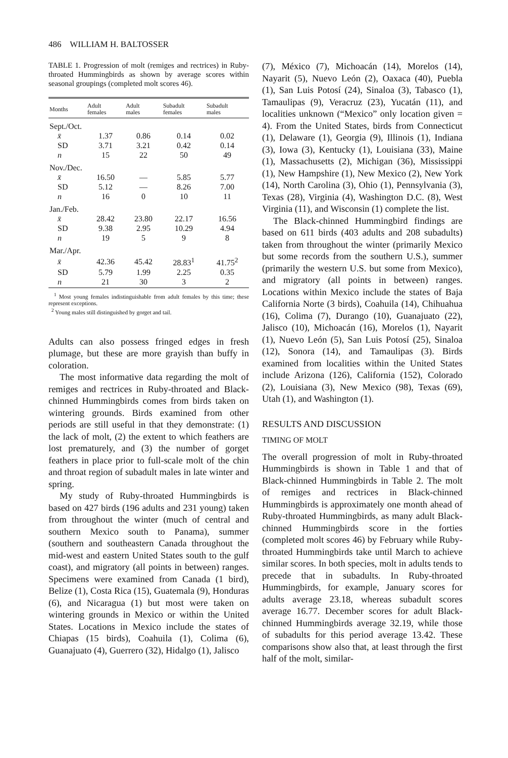486 WILLIAM H. BALTOSSER
TABLE 1. Progression of molt (remiges and rectrices) in Ruby-throated Hummingbirds as shown by average scores within seasonal groupings (completed molt scores 46).
| Months | Adult females | Adult males | Subadult females | Subadult males |
| --- | --- | --- | --- | --- |
| Sept./Oct. | | | | |
| x̄ | 1.37 | 0.86 | 0.14 | 0.02 |
| SD | 3.71 | 3.21 | 0.42 | 0.14 |
| n | 15 | 22 | 50 | 49 |
| Nov./Dec. | | | | |
| x̄ | 16.50 | — | 5.85 | 5.77 |
| SD | 5.12 | — | 8.26 | 7.00 |
| n | 16 | 0 | 10 | 11 |
| Jan./Feb. | | | | |
| x̄ | 28.42 | 23.80 | 22.17 | 16.56 |
| SD | 9.38 | 2.95 | 10.29 | 4.94 |
| n | 19 | 5 | 9 | 8 |
| Mar./Apr. | | | | |
| x̄ | 42.36 | 45.42 | 28.83<sup>1</sup> | 41.75<sup>2</sup> |
| SD | 5.79 | 1.99 | 2.25 | 0.35 |
| n | 21 | 30 | 3 | 2 |
<sup>1</sup> Most young females indistinguishable from adult females by this time; these represent exceptions.
<sup>2</sup> Young males still distinguished by gorget and tail.
Adults can also possess fringed edges in fresh plumage, but these are more grayish than buffy in coloration.
The most informative data regarding the molt of remiges and rectrices in Ruby-throated and Black-chinned Hummingbirds comes from birds taken on wintering grounds. Birds examined from other periods are still useful in that they demonstrate: (1) the lack of molt, (2) the extent to which feathers are lost prematurely, and (3) the number of gorget feathers in place prior to full-scale molt of the chin and throat region of subadult males in late winter and spring.
My study of Ruby-throated Hummingbirds is based on 427 birds (196 adults and 231 young) taken from throughout the winter (much of central and southern Mexico south to Panama), summer (southern and southeastern Canada throughout the mid-west and eastern United States south to the gulf coast), and migratory (all points in between) ranges. Specimens were examined from Canada (1 bird), Belize (1), Costa Rica (15), Guatemala (9), Honduras (6), and Nicaragua (1) but most were taken on wintering grounds in Mexico or within the United States. Locations in Mexico include the states of Chiapas (15 birds), Coahuila (1), Colima (6), Guanajuato (4), Guerrero (32), Hidalgo (1), Jalisco
(7), México (7), Michoacán (14), Morelos (14), Nayarit (5), Nuevo León (2), Oaxaca (40), Puebla (1), San Luis Potosí (24), Sinaloa (3), Tabasco (1), Tamaulipas (9), Veracruz (23), Yucatán (11), and localities unknown (“Mexico” only location given = 4). From the United States, birds from Connecticut (1), Delaware (1), Georgia (9), Illinois (1), Indiana (3), Iowa (3), Kentucky (1), Louisiana (33), Maine (1), Massachusetts (2), Michigan (36), Mississippi (1), New Hampshire (1), New Mexico (2), New York (14), North Carolina (3), Ohio (1), Pennsylvania (3), Texas (28), Virginia (4), Washington D.C. (8), West Virginia (11), and Wisconsin (1) complete the list.
The Black-chinned Hummingbird findings are based on 611 birds (403 adults and 208 subadults) taken from throughout the winter (primarily Mexico but some records from the southern U.S.), summer (primarily the western U.S. but some from Mexico), and migratory (all points in between) ranges. Locations within Mexico include the states of Baja California Norte (3 birds), Coahuila (14), Chihuahua (16), Colima (7), Durango (10), Guanajuato (22), Jalisco (10), Michoacán (16), Morelos (1), Nayarit (1), Nuevo León (5), San Luis Potosí (25), Sinaloa (12), Sonora (14), and Tamaulipas (3). Birds examined from localities within the United States include Arizona (126), California (152), Colorado (2), Louisiana (3), New Mexico (98), Texas (69), Utah (1), and Washington (1).
RESULTS AND DISCUSSION
TIMING OF MOLT
The overall progression of molt in Ruby-throated Hummingbirds is shown in Table 1 and that of Black-chinned Hummingbirds in Table 2. The molt of remiges and rectrices in Black-chinned Hummingbirds is approximately one month ahead of Ruby-throated Hummingbirds, as many adult Black-chinned Hummingbirds score in the forties (completed molt scores 46) by February while Ruby-throated Hummingbirds take until March to achieve similar scores. In both species, molt in adults tends to precede that in subadults. In Ruby-throated Hummingbirds, for example, January scores for adults average 23.18, whereas subadult scores average 16.77. December scores for adult Black-chinned Hummingbirds average 32.19, while those of subadults for this period average 13.42. These comparisons show also that, at least through the first half of the molt, similar-